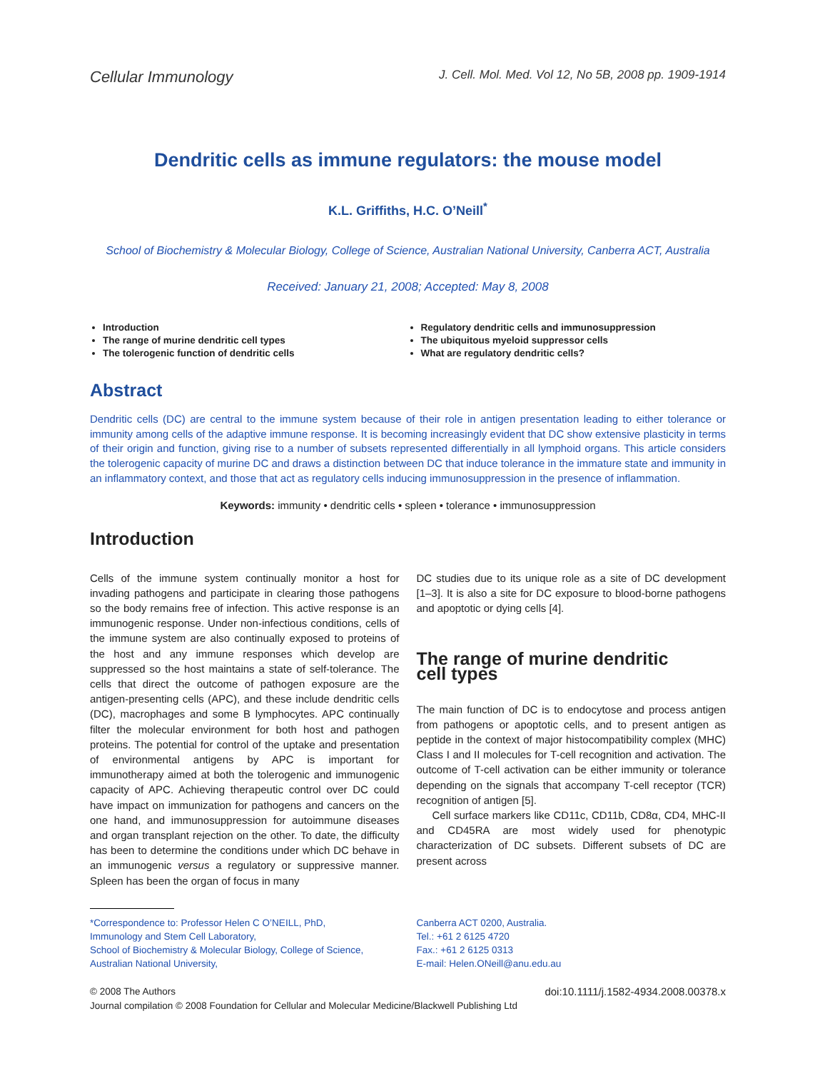Cellular Immunology J. Cell. Mol. Med. Vol 12, No 5B, 2008 pp. 1909-1914
Dendritic cells as immune regulators: the mouse model
K.L. Griffiths, H.C. O’Neill<sup>*</sup>
School of Biochemistry & Molecular Biology, College of Science, Australian National University, Canberra ACT, Australia
Received: January 21, 2008; Accepted: May 8, 2008
Introduction
The range of murine dendritic cell types
The tolerogenic function of dendritic cells
Regulatory dendritic cells and immunosuppression
The ubiquitous myeloid suppressor cells
What are regulatory dendritic cells?
Abstract
Dendritic cells (DC) are central to the immune system because of their role in antigen presentation leading to either tolerance or immunity among cells of the adaptive immune response. It is becoming increasingly evident that DC show extensive plasticity in terms of their origin and function, giving rise to a number of subsets represented differentially in all lymphoid organs. This article considers the tolerogenic capacity of murine DC and draws a distinction between DC that induce tolerance in the immature state and immunity in an inflammatory context, and those that act as regulatory cells inducing immunosuppression in the presence of inflammation.
Keywords: immunity • dendritic cells • spleen • tolerance • immunosuppression
Introduction
Cells of the immune system continually monitor a host for invading pathogens and participate in clearing those pathogens so the body remains free of infection. This active response is an immunogenic response. Under non-infectious conditions, cells of the immune system are also continually exposed to proteins of the host and any immune responses which develop are suppressed so the host maintains a state of self-tolerance. The cells that direct the outcome of pathogen exposure are the antigen-presenting cells (APC), and these include dendritic cells (DC), macrophages and some B lymphocytes. APC continually filter the molecular environment for both host and pathogen proteins. The potential for control of the uptake and presentation of environmental antigens by APC is important for immunotherapy aimed at both the tolerogenic and immunogenic capacity of APC. Achieving therapeutic control over DC could have impact on immunization for pathogens and cancers on the one hand, and immunosuppression for autoimmune diseases and organ transplant rejection on the other. To date, the difficulty has been to determine the conditions under which DC behave in an immunogenic versus a regulatory or suppressive manner. Spleen has been the organ of focus in many
DC studies due to its unique role as a site of DC development [1–3]. It is also a site for DC exposure to blood-borne pathogens and apoptotic or dying cells [4].
The range of murine dendritic
cell types
The main function of DC is to endocytose and process antigen from pathogens or apoptotic cells, and to present antigen as peptide in the context of major histocompatibility complex (MHC) Class I and II molecules for T-cell recognition and activation. The outcome of T-cell activation can be either immunity or tolerance depending on the signals that accompany T-cell receptor (TCR) recognition of antigen [5].
Cell surface markers like CD11c, CD11b, CD8α, CD4, MHC-II and CD45RA are most widely used for phenotypic characterization of DC subsets. Different subsets of DC are present across
*Correspondence to: Professor Helen C O’NEILL, PhD,
Immunology and Stem Cell Laboratory,
School of Biochemistry & Molecular Biology, College of Science,
Australian National University,
Canberra ACT 0200, Australia.
Tel.: +61 2 6125 4720
Fax.: +61 2 6125 0313
E-mail: Helen.ONeill@anu.edu.au
© 2008 The Authors doi:10.1111/j.1582-4934.2008.00378.x
Journal compilation © 2008 Foundation for Cellular and Molecular Medicine/Blackwell Publishing Ltd